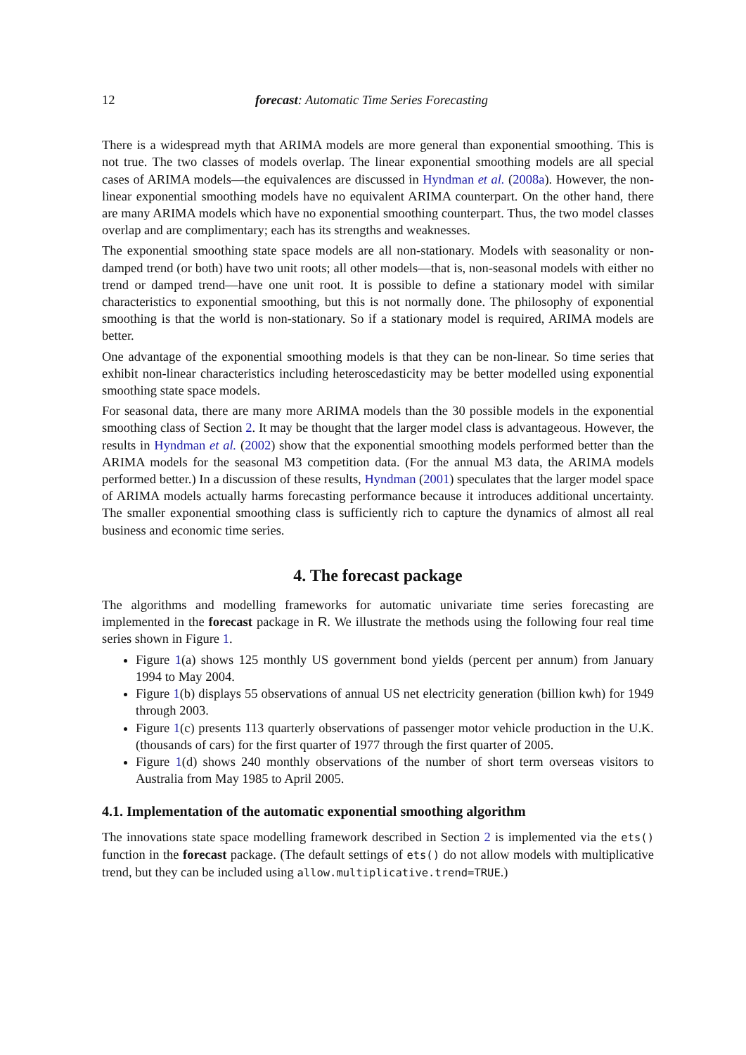12 forecast: Automatic Time Series Forecasting
There is a widespread myth that ARIMA models are more general than exponential smoothing. This is not true. The two classes of models overlap. The linear exponential smoothing models are all special cases of ARIMA models—the equivalences are discussed in Hyndman et al. (2008a). However, the non-linear exponential smoothing models have no equivalent ARIMA counterpart. On the other hand, there are many ARIMA models which have no exponential smoothing counterpart. Thus, the two model classes overlap and are complimentary; each has its strengths and weaknesses.
The exponential smoothing state space models are all non-stationary. Models with seasonality or non-damped trend (or both) have two unit roots; all other models—that is, non-seasonal models with either no trend or damped trend—have one unit root. It is possible to define a stationary model with similar characteristics to exponential smoothing, but this is not normally done. The philosophy of exponential smoothing is that the world is non-stationary. So if a stationary model is required, ARIMA models are better.
One advantage of the exponential smoothing models is that they can be non-linear. So time series that exhibit non-linear characteristics including heteroscedasticity may be better modelled using exponential smoothing state space models.
For seasonal data, there are many more ARIMA models than the 30 possible models in the exponential smoothing class of Section 2. It may be thought that the larger model class is advantageous. However, the results in Hyndman et al. (2002) show that the exponential smoothing models performed better than the ARIMA models for the seasonal M3 competition data. (For the annual M3 data, the ARIMA models performed better.) In a discussion of these results, Hyndman (2001) speculates that the larger model space of ARIMA models actually harms forecasting performance because it introduces additional uncertainty. The smaller exponential smoothing class is sufficiently rich to capture the dynamics of almost all real business and economic time series.
4. The forecast package
The algorithms and modelling frameworks for automatic univariate time series forecasting are implemented in the forecast package in R. We illustrate the methods using the following four real time series shown in Figure 1.
Figure 1(a) shows 125 monthly US government bond yields (percent per annum) from January 1994 to May 2004.
Figure 1(b) displays 55 observations of annual US net electricity generation (billion kwh) for 1949 through 2003.
Figure 1(c) presents 113 quarterly observations of passenger motor vehicle production in the U.K. (thousands of cars) for the first quarter of 1977 through the first quarter of 2005.
Figure 1(d) shows 240 monthly observations of the number of short term overseas visitors to Australia from May 1985 to April 2005.
4.1. Implementation of the automatic exponential smoothing algorithm
The innovations state space modelling framework described in Section 2 is implemented via the ets() function in the forecast package. (The default settings of ets() do not allow models with multiplicative trend, but they can be included using allow.multiplicative.trend=TRUE.)